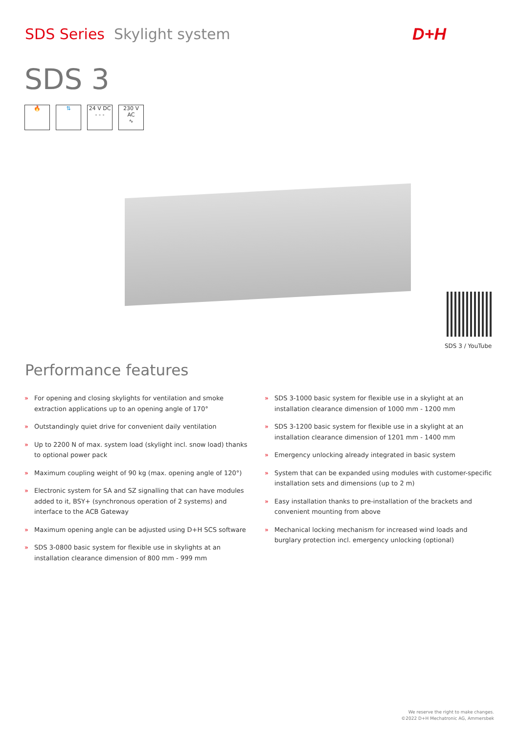SDS Series Skylight system D+H
SDS 3
🔥 ⇅ 24 V DC
- - -
230 V AC
∿
SDS 3 / YouTube
Performance features
» For opening and closing skylights for ventilation and smoke extraction applications up to an opening angle of 170°
» Outstandingly quiet drive for convenient daily ventilation
» Up to 2200 N of max. system load (skylight incl. snow load) thanks to optional power pack
» Maximum coupling weight of 90 kg (max. opening angle of 120°)
» Electronic system for SA and SZ signalling that can have modules added to it, BSY+ (synchronous operation of 2 systems) and interface to the ACB Gateway
» Maximum opening angle can be adjusted using D+H SCS software
» SDS 3-0800 basic system for flexible use in skylights at an installation clearance dimension of 800 mm - 999 mm
» SDS 3-1000 basic system for flexible use in a skylight at an installation clearance dimension of 1000 mm - 1200 mm
» SDS 3-1200 basic system for flexible use in a skylight at an installation clearance dimension of 1201 mm - 1400 mm
» Emergency unlocking already integrated in basic system
» System that can be expanded using modules with customer-specific installation sets and dimensions (up to 2 m)
» Easy installation thanks to pre-installation of the brackets and convenient mounting from above
» Mechanical locking mechanism for increased wind loads and burglary protection incl. emergency unlocking (optional)
We reserve the right to make changes.
©2022 D+H Mechatronic AG, Ammersbek